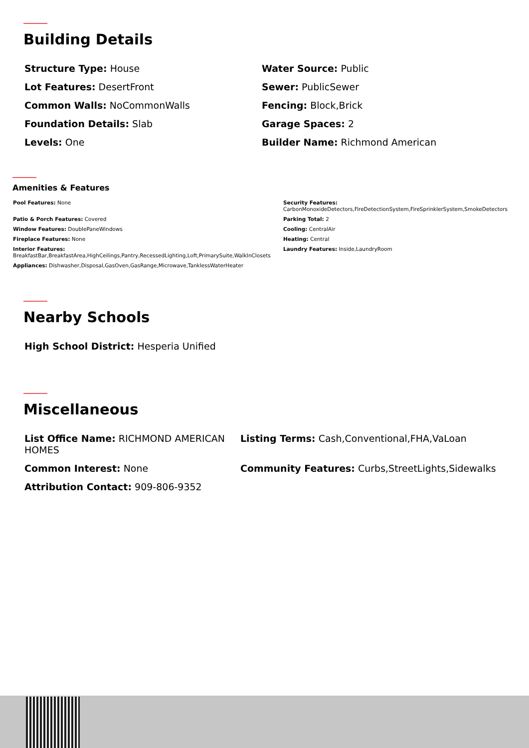Building Details
Structure Type: House
Water Source: Public
Lot Features: DesertFront
Sewer: PublicSewer
Common Walls: NoCommonWalls
Fencing: Block,Brick
Foundation Details: Slab
Garage Spaces: 2
Levels: One
Builder Name: Richmond American
Amenities & Features
Pool Features: None
Security Features:
CarbonMonoxideDetectors,FireDetectionSystem,FireSprinklerSystem,SmokeDetectors
Patio & Porch Features: Covered
Parking Total: 2
Window Features: DoublePaneWindows
Cooling: CentralAir
Fireplace Features: None
Heating: Central
Interior Features:
BreakfastBar,BreakfastArea,HighCeilings,Pantry,RecessedLighting,Loft,PrimarySuite,WalkInClosets
Laundry Features: Inside,LaundryRoom
Appliances: Dishwasher,Disposal,GasOven,GasRange,Microwave,TanklessWaterHeater
Nearby Schools
High School District: Hesperia Unified
Miscellaneous
List Office Name: RICHMOND AMERICAN HOMES
Listing Terms: Cash,Conventional,FHA,VaLoan
Common Interest: None
Community Features: Curbs,StreetLights,Sidewalks
Attribution Contact: 909-806-9352